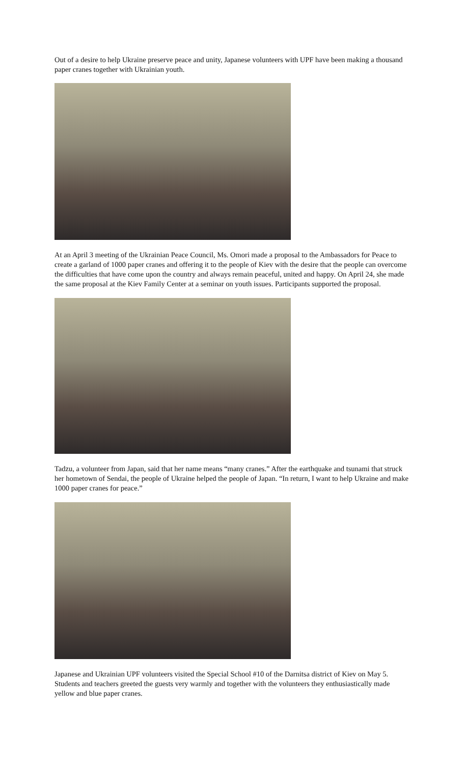Out of a desire to help Ukraine preserve peace and unity, Japanese volunteers with UPF have been making a thousand paper cranes together with Ukrainian youth.
At an April 3 meeting of the Ukrainian Peace Council, Ms. Omori made a proposal to the Ambassadors for Peace to create a garland of 1000 paper cranes and offering it to the people of Kiev with the desire that the people can overcome the difficulties that have come upon the country and always remain peaceful, united and happy. On April 24, she made the same proposal at the Kiev Family Center at a seminar on youth issues. Participants supported the proposal.
Tadzu, a volunteer from Japan, said that her name means “many cranes.” After the earthquake and tsunami that struck her hometown of Sendai, the people of Ukraine helped the people of Japan. “In return, I want to help Ukraine and make 1000 paper cranes for peace.”
Japanese and Ukrainian UPF volunteers visited the Special School #10 of the Darnitsa district of Kiev on May 5. Students and teachers greeted the guests very warmly and together with the volunteers they enthusiastically made yellow and blue paper cranes.